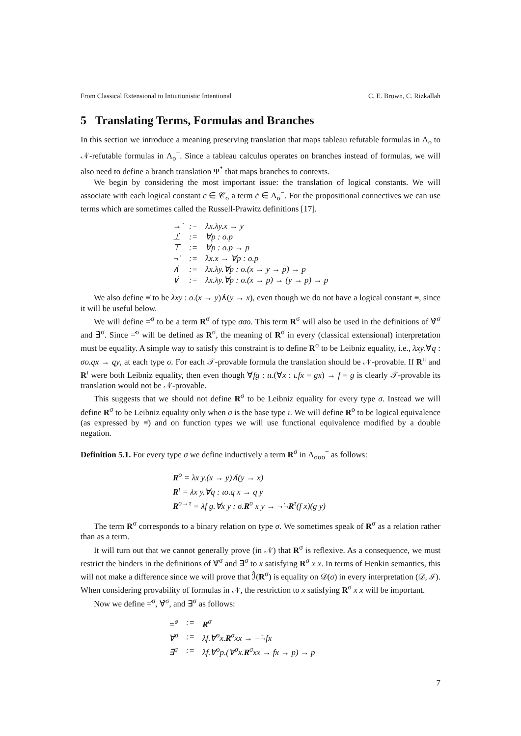From Classical Extensional to Intuitionistic Intentional C. E. Brown, C. Rizkallah
5 Translating Terms, Formulas and Branches
In this section we introduce a meaning preserving translation that maps tableau refutable formulas in Λ<sub>o</sub> to 𝒩-refutable formulas in Λ<sub>o</sub><sup>−</sup>. Since a tableau calculus operates on branches instead of formulas, we will also need to define a branch translation Ψ<sup>*</sup> that maps branches to contexts.
We begin by considering the most important issue: the translation of logical constants. We will associate with each logical constant c ∈ 𝒞<sub>σ</sub> a term ċ ∈ Λ<sub>σ</sub><sup>−</sup>. For the propositional connectives we can use terms which are sometimes called the Russell-Prawitz definitions [17].
| →̇ | := | λx.λy.x → y |
| ⊥̇ | := | ∀p : o.p |
| ⊤̇ | := | ∀p : o.p → p |
| ¬̇ | := | λx.x → ∀p : o.p |
| ∧̇ | := | λx.λy.∀p : o.(x → y → p) → p |
| ∨̇ | := | λx.λy.∀p : o.(x → p) → (y → p) → p |
We also define ≡̇ to be λxy : o.(x → y)∧̇(y → x), even though we do not have a logical constant ≡, since it will be useful below.
We will define =̇<sup>σ</sup> to be a term R<sup>σ</sup> of type σσo. This term R<sup>σ</sup> will also be used in the definitions of ∀̇<sup>σ</sup> and ∃̇<sup>σ</sup>. Since =̇<sup>σ</sup> will be defined as R<sup>σ</sup>, the meaning of R<sup>σ</sup> in every (classical extensional) interpretation must be equality. A simple way to satisfy this constraint is to define R<sup>σ</sup> to be Leibniz equality, i.e., λxy.∀q : σo.qx → qy, at each type σ. For each 𝒯-provable formula the translation should be 𝒩-provable. If R<sup>ιι</sup> and R<sup>ι</sup> were both Leibniz equality, then even though ∀fg : ιι.(∀x : ι.fx = gx) → f = g is clearly 𝒯-provable its translation would not be 𝒩-provable.
This suggests that we should not define R<sup>σ</sup> to be Leibniz equality for every type σ. Instead we will define R<sup>σ</sup> to be Leibniz equality only when σ is the base type ι. We will define R<sup>o</sup> to be logical equivalence (as expressed by ≡̇) and on function types we will use functional equivalence modified by a double negation.
Definition 5.1. For every type σ we define inductively a term R<sup>σ</sup> in Λ<sub>σσo</sub><sup>−</sup> as follows:
R<sup>o</sup> = λx y.(x → y)∧̇(y → x)
R<sup>ι</sup> = λx y.∀q : ιo.q x → q y
R<sup>σ→τ</sup> = λf g.∀x y : σ.R<sup>σ</sup> x y → ¬̇¬̇R<sup>τ</sup>(f x)(g y)
The term R<sup>σ</sup> corresponds to a binary relation on type σ. We sometimes speak of R<sup>σ</sup> as a relation rather than as a term.
It will turn out that we cannot generally prove (in 𝒩) that R<sup>σ</sup> is reflexive. As a consequence, we must restrict the binders in the definitions of ∀̇<sup>σ</sup> and ∃̇<sup>σ</sup> to x satisfying R<sup>σ</sup> x x. In terms of Henkin semantics, this will not make a difference since we will prove that ℐ̂(R<sup>σ</sup>) is equality on 𝒟(σ) in every interpretation (𝒟, ℐ). When considering provability of formulas in 𝒩, the restriction to x satisfying R<sup>σ</sup> x x will be important.
Now we define =̇<sup>σ</sup>, ∀̇<sup>σ</sup>, and ∃̇<sup>σ</sup> as follows:
| =̇<sup>σ</sup> | := | R<sup>σ</sup> |
| ∀̇<sup>σ</sup> | := | λf.∀<sup>σ</sup>x. R<sup>σ</sup>xx → ¬̇¬̇fx |
| ∃̇<sup>σ</sup> | := | λf.∀<sup>o</sup>p.(∀<sup>σ</sup>x. R<sup>σ</sup>xx → fx → p) → p |
7